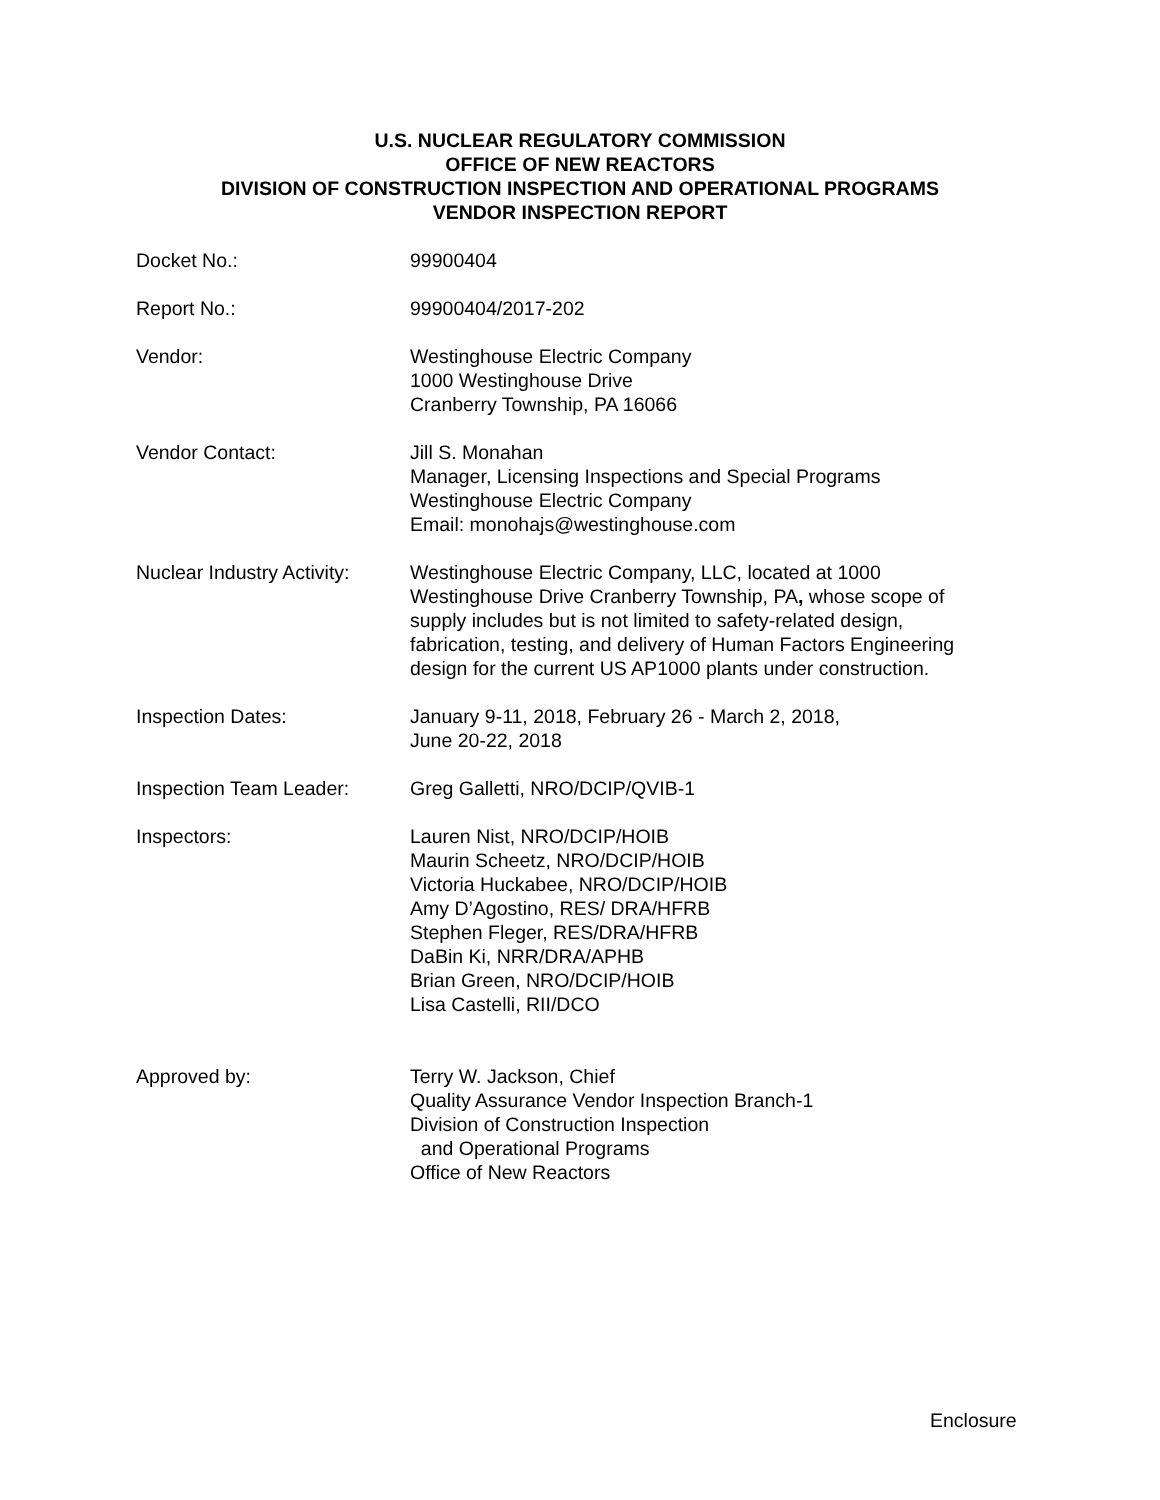U.S. NUCLEAR REGULATORY COMMISSION
OFFICE OF NEW REACTORS
DIVISION OF CONSTRUCTION INSPECTION AND OPERATIONAL PROGRAMS
VENDOR INSPECTION REPORT
| Docket No.: | 99900404 |
| Report No.: | 99900404/2017-202 |
| Vendor: | Westinghouse Electric Company 1000 Westinghouse Drive Cranberry Township, PA 16066 |
| Vendor Contact: | Jill S. Monahan Manager, Licensing Inspections and Special Programs Westinghouse Electric Company Email: monohajs@westinghouse.com |
| Nuclear Industry Activity: | Westinghouse Electric Company, LLC, located at 1000 Westinghouse Drive Cranberry Township, PA , whose scope of supply includes but is not limited to safety-related design, fabrication, testing, and delivery of Human Factors Engineering design for the current US AP1000 plants under construction. |
| Inspection Dates: | January 9-11, 2018, February 26 - March 2, 2018, June 20-22, 2018 |
| Inspection Team Leader: | Greg Galletti, NRO/DCIP/QVIB-1 |
| Inspectors: | Lauren Nist, NRO/DCIP/HOIB Maurin Scheetz, NRO/DCIP/HOIB Victoria Huckabee, NRO/DCIP/HOIB Amy D’Agostino, RES/ DRA/HFRB Stephen Fleger, RES/DRA/HFRB DaBin Ki, NRR/DRA/APHB Brian Green, NRO/DCIP/HOIB Lisa Castelli, RII/DCO |
| Approved by: | Terry W. Jackson, Chief Quality Assurance Vendor Inspection Branch-1 Division of Construction Inspection and Operational Programs Office of New Reactors |
Enclosure